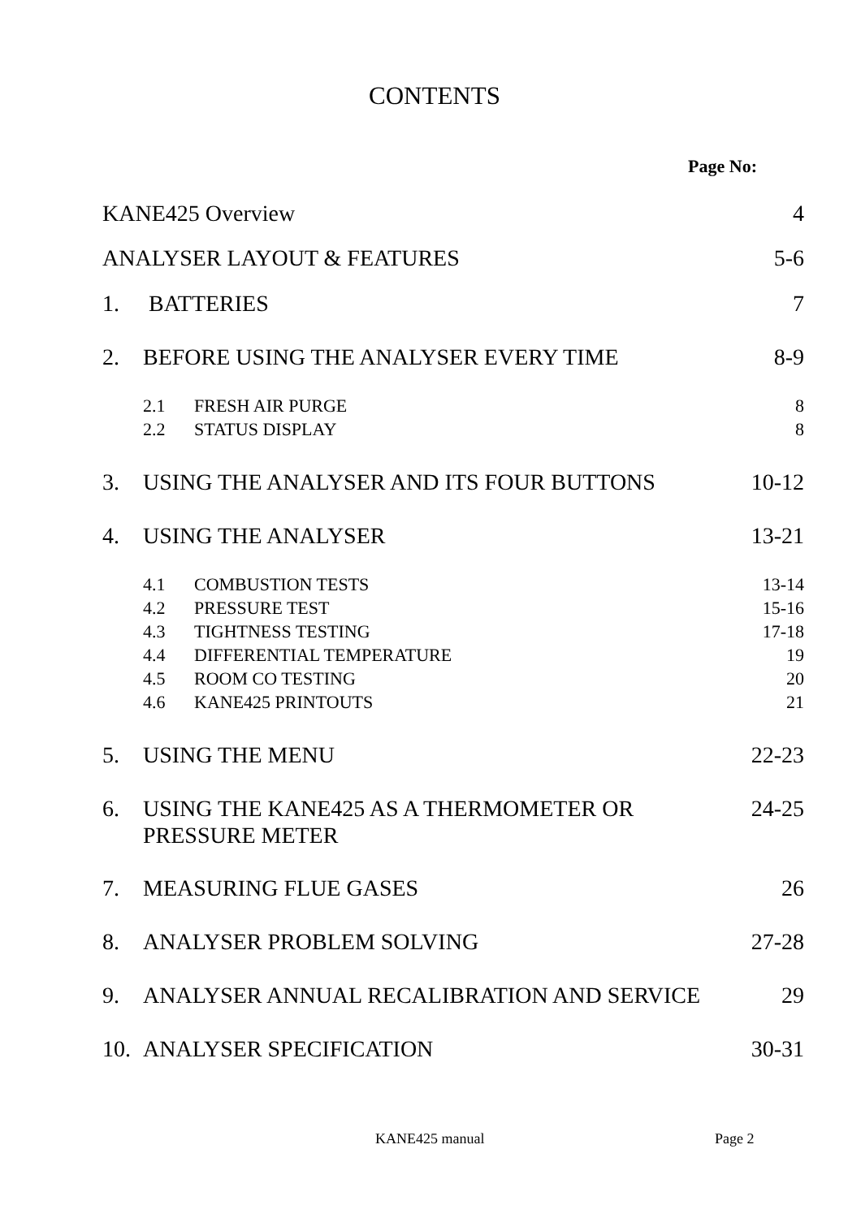CONTENTS
Page No:
| KANE425 Overview | | 4 |
| ANALYSER LAYOUT & FEATURES | | 5-6 |
| 1. | BATTERIES | 7 |
| 2. | BEFORE USING THE ANALYSER EVERY TIME | 8-9 |
| 2.1 | FRESH AIR PURGE | 8 |
| 2.2 | STATUS DISPLAY | 8 |
| 3. | USING THE ANALYSER AND ITS FOUR BUTTONS | 10-12 |
| 4. | USING THE ANALYSER | 13-21 |
| 4.1 | COMBUSTION TESTS | 13-14 |
| 4.2 | PRESSURE TEST | 15-16 |
| 4.3 | TIGHTNESS TESTING | 17-18 |
| 4.4 | DIFFERENTIAL TEMPERATURE | 19 |
| 4.5 | ROOM CO TESTING | 20 |
| 4.6 | KANE425 PRINTOUTS | 21 |
| 5. | USING THE MENU | 22-23 |
| 6. | USING THE KANE425 AS A THERMOMETER OR PRESSURE METER | 24-25 |
| 7. | MEASURING FLUE GASES | 26 |
| 8. | ANALYSER PROBLEM SOLVING | 27-28 |
| 9. | ANALYSER ANNUAL RECALIBRATION AND SERVICE | 29 |
| 10. | ANALYSER SPECIFICATION | 30-31 |
KANE425 manual Page 2